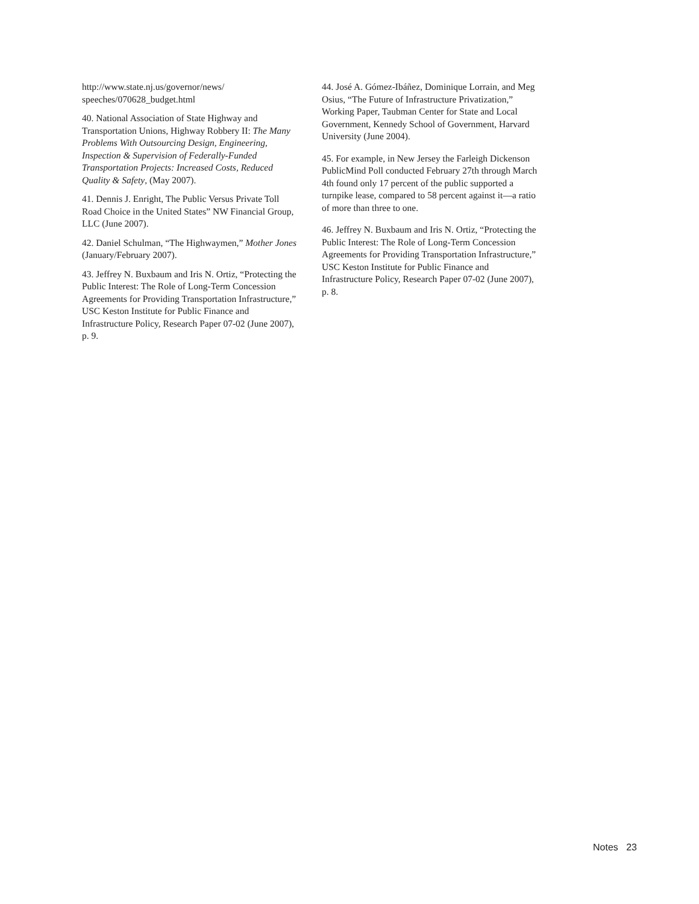http://www.state.nj.us/governor/news/ speeches/070628_budget.html
40. National Association of State Highway and Transportation Unions, Highway Robbery II: The Many Problems With Outsourcing Design, Engineering, Inspection & Supervision of Federally-Funded Transportation Projects: Increased Costs, Reduced Quality & Safety, (May 2007).
41. Dennis J. Enright, The Public Versus Private Toll Road Choice in the United States” NW Financial Group, LLC (June 2007).
42. Daniel Schulman, “The Highwaymen,” Mother Jones (January/February 2007).
43. Jeffrey N. Buxbaum and Iris N. Ortiz, “Protecting the Public Interest: The Role of Long-Term Concession Agreements for Providing Transportation Infrastructure,” USC Keston Institute for Public Finance and Infrastructure Policy, Research Paper 07-02 (June 2007), p. 9.
44. José A. Gómez-Ibáñez, Dominique Lorrain, and Meg Osius, “The Future of Infrastructure Privatization,” Working Paper, Taubman Center for State and Local Government, Kennedy School of Government, Harvard University (June 2004).
45. For example, in New Jersey the Farleigh Dickenson PublicMind Poll conducted February 27th through March 4th found only 17 percent of the public supported a turnpike lease, compared to 58 percent against it—a ratio of more than three to one.
46. Jeffrey N. Buxbaum and Iris N. Ortiz, “Protecting the Public Interest: The Role of Long-Term Concession Agreements for Providing Transportation Infrastructure,” USC Keston Institute for Public Finance and Infrastructure Policy, Research Paper 07-02 (June 2007), p. 8.
Notes 23